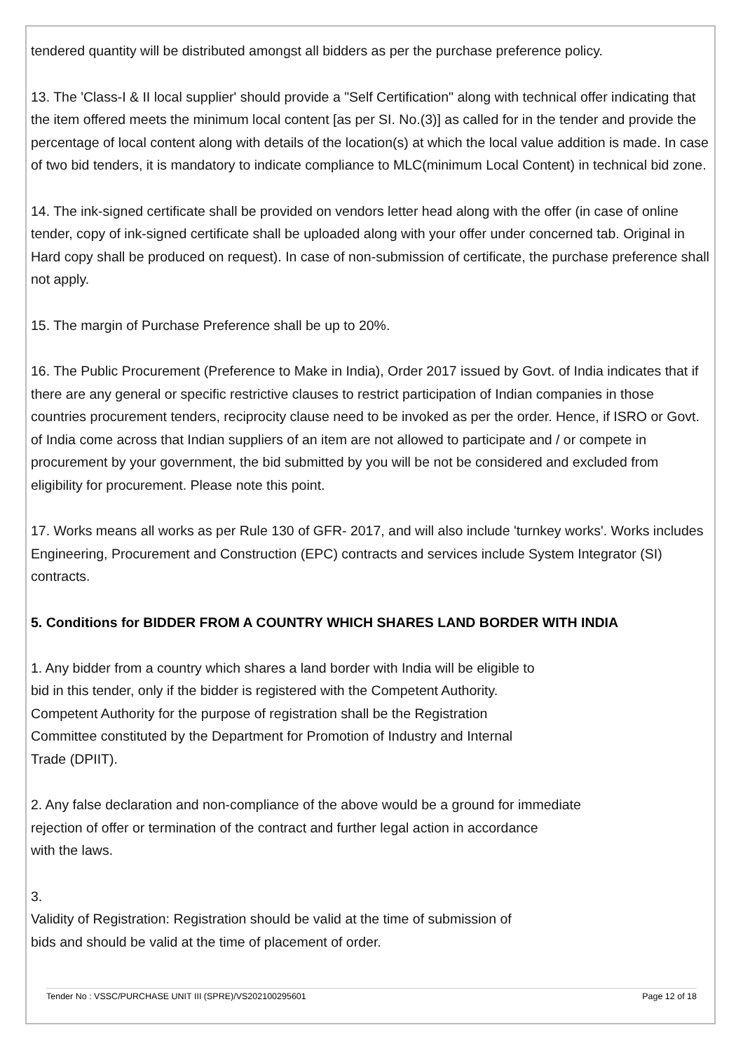tendered quantity will be distributed amongst all bidders as per the purchase preference policy.
13. The 'Class-I & II local supplier' should provide a "Self Certification" along with technical offer indicating that the item offered meets the minimum local content [as per SI. No.(3)] as called for in the tender and provide the percentage of local content along with details of the location(s) at which the local value addition is made. In case of two bid tenders, it is mandatory to indicate compliance to MLC(minimum Local Content) in technical bid zone.
14. The ink-signed certificate shall be provided on vendors letter head along with the offer (in case of online tender, copy of ink-signed certificate shall be uploaded along with your offer under concerned tab. Original in Hard copy shall be produced on request). In case of non-submission of certificate, the purchase preference shall not apply.
15. The margin of Purchase Preference shall be up to 20%.
16. The Public Procurement (Preference to Make in India), Order 2017 issued by Govt. of India indicates that if there are any general or specific restrictive clauses to restrict participation of Indian companies in those countries procurement tenders, reciprocity clause need to be invoked as per the order. Hence, if ISRO or Govt. of India come across that Indian suppliers of an item are not allowed to participate and / or compete in procurement by your government, the bid submitted by you will be not be considered and excluded from eligibility for procurement. Please note this point.
17. Works means all works as per Rule 130 of GFR- 2017, and will also include 'turnkey works'. Works includes Engineering, Procurement and Construction (EPC) contracts and services include System Integrator (SI) contracts.
5. Conditions for BIDDER FROM A COUNTRY WHICH SHARES LAND BORDER WITH INDIA
1. Any bidder from a country which shares a land border with India will be eligible to
bid in this tender, only if the bidder is registered with the Competent Authority.
Competent Authority for the purpose of registration shall be the Registration
Committee constituted by the Department for Promotion of Industry and Internal
Trade (DPIIT).
2. Any false declaration and non-compliance of the above would be a ground for immediate
rejection of offer or termination of the contract and further legal action in accordance
with the laws.
3.
Validity of Registration: Registration should be valid at the time of submission of
bids and should be valid at the time of placement of order.
Tender No : VSSC/PURCHASE UNIT III (SPRE)/VS202100295601 Page 12 of 18